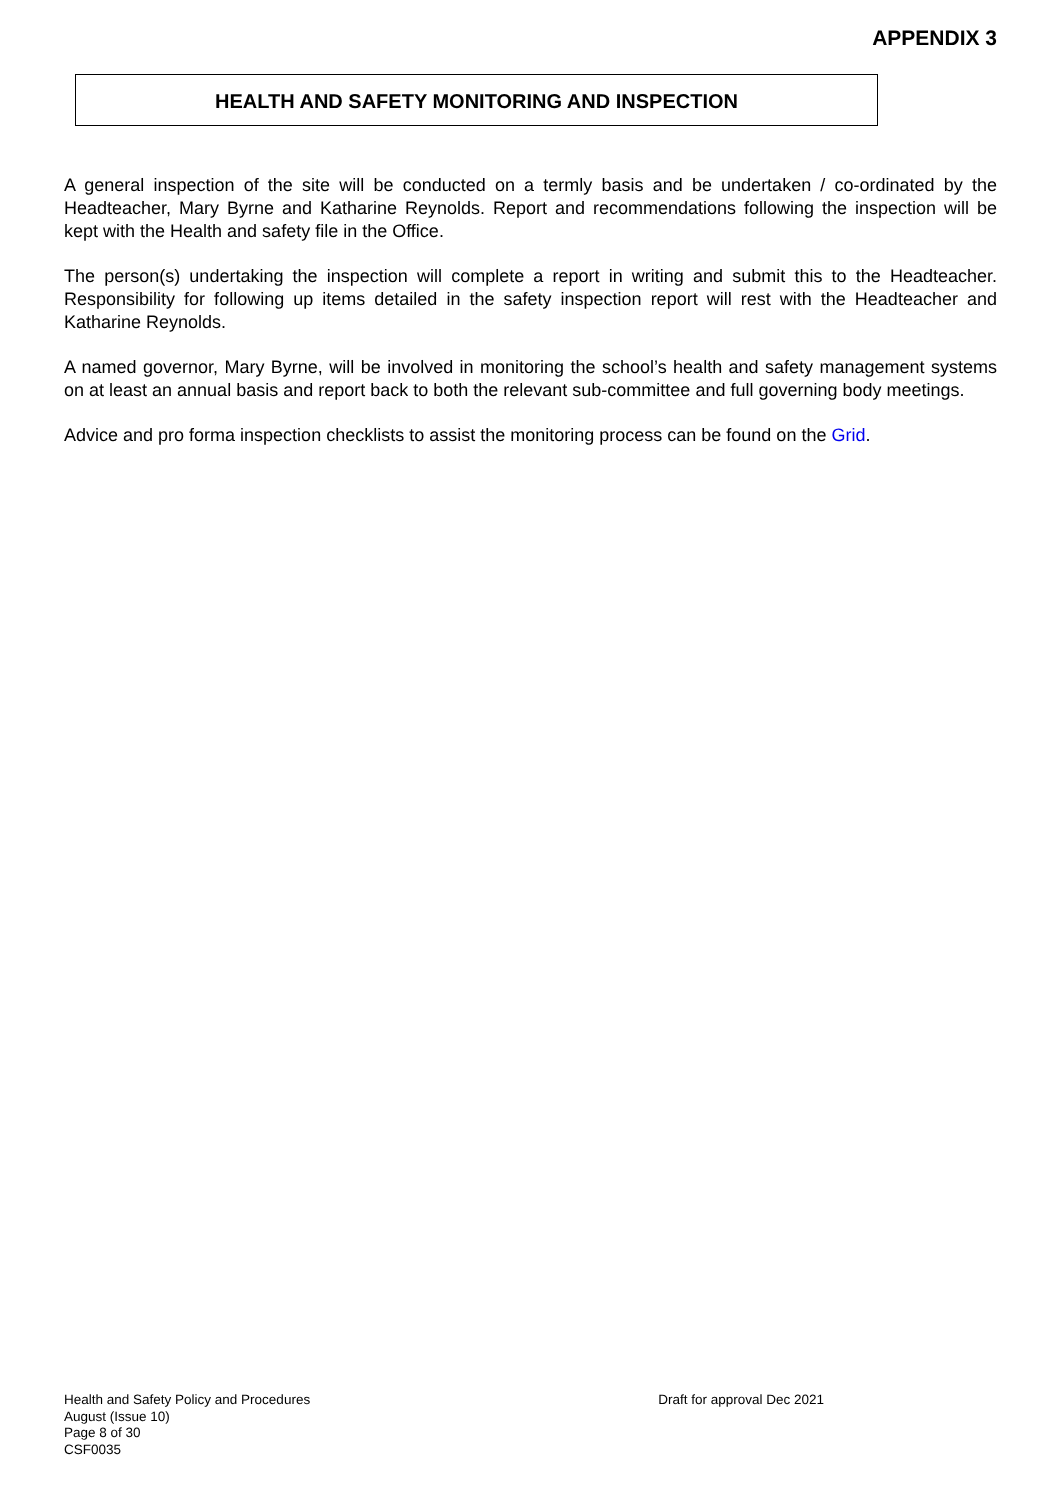APPENDIX 3
HEALTH AND SAFETY MONITORING AND INSPECTION
A general inspection of the site will be conducted on a termly basis and be undertaken / co-ordinated by the Headteacher, Mary Byrne and Katharine Reynolds. Report and recommendations following the inspection will be kept with the Health and safety file in the Office.
The person(s) undertaking the inspection will complete a report in writing and submit this to the Headteacher. Responsibility for following up items detailed in the safety inspection report will rest with the Headteacher and Katharine Reynolds.
A named governor, Mary Byrne, will be involved in monitoring the school’s health and safety management systems on at least an annual basis and report back to both the relevant sub-committee and full governing body meetings.
Advice and pro forma inspection checklists to assist the monitoring process can be found on the Grid.
Health and Safety Policy and Procedures
August (Issue 10)
Page 8 of 30
CSF0035
Draft for approval Dec 2021